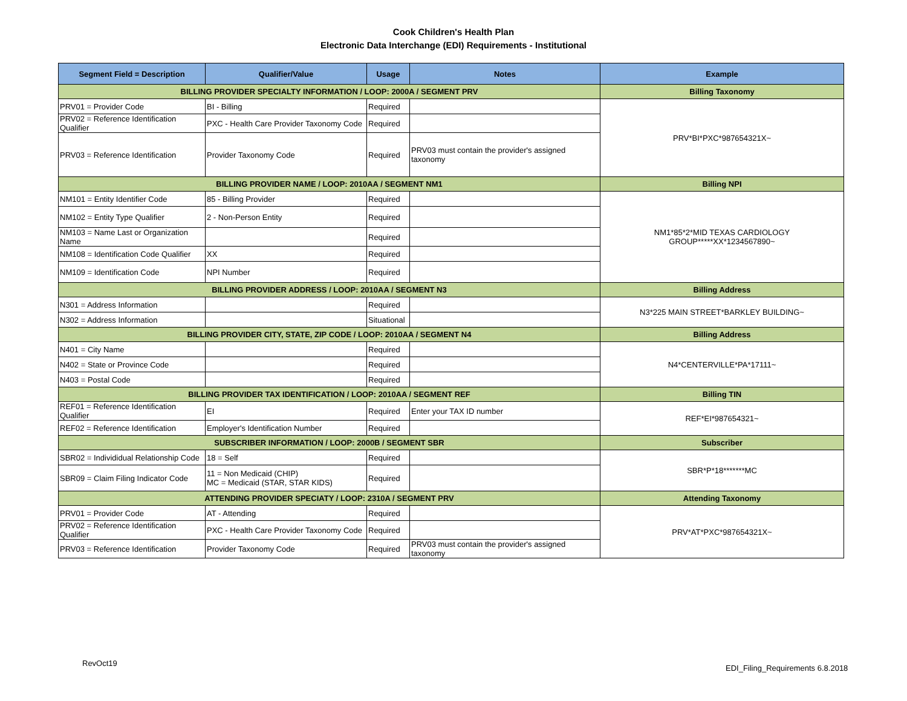Cook Children's Health Plan
Electronic Data Interchange (EDI) Requirements - Institutional
| Segment Field = Description | Qualifier/Value | Usage | Notes | Example |
| --- | --- | --- | --- | --- |
| BILLING PROVIDER SPECIALTY INFORMATION / LOOP: 2000A / SEGMENT PRV | | | | Billing Taxonomy |
| PRV01 = Provider Code | BI - Billing | Required | | PRV*BI*PXC*987654321X~ |
| PRV02 = Reference Identification Qualifier | PXC - Health Care Provider Taxonomy Code | Required | | |
| PRV03 = Reference Identification | Provider Taxonomy Code | Required | PRV03 must contain the provider's assigned taxonomy | |
| BILLING PROVIDER NAME / LOOP: 2010AA / SEGMENT NM1 | | | | Billing NPI |
| NM101 = Entity Identifier Code | 85 - Billing Provider | Required | | NM1*85*2*MID TEXAS CARDIOLOGY GROUP*****XX*1234567890~ |
| NM102 = Entity Type Qualifier | 2 - Non-Person Entity | Required | | |
| NM103 = Name Last or Organization Name | | Required | | |
| NM108 = Identification Code Qualifier | XX | Required | | |
| NM109 = Identification Code | NPI Number | Required | | |
| BILLING PROVIDER ADDRESS / LOOP: 2010AA / SEGMENT N3 | | | | Billing Address |
| N301 = Address Information | | Required | | N3*225 MAIN STREET*BARKLEY BUILDING~ |
| N302 = Address Information | | Situational | | |
| BILLING PROVIDER CITY, STATE, ZIP CODE / LOOP: 2010AA / SEGMENT N4 | | | | Billing Address |
| N401 = City Name | | Required | | N4*CENTERVILLE*PA*17111~ |
| N402 = State or Province Code | | Required | | |
| N403 = Postal Code | | Required | | |
| BILLING PROVIDER TAX IDENTIFICATION / LOOP: 2010AA / SEGMENT REF | | | | Billing TIN |
| REF01 = Reference Identification Qualifier | EI | Required | Enter your TAX ID number | REF*EI*987654321~ |
| REF02 = Reference Identification | Employer's Identification Number | Required | | |
| SUBSCRIBER INFORMATION / LOOP: 2000B / SEGMENT SBR | | | | Subscriber |
| SBR02 = Individidual Relationship Code | 18 = Self | Required | | SBR*P*18*******MC |
| SBR09 = Claim Filing Indicator Code | 11 = Non Medicaid (CHIP) MC = Medicaid (STAR, STAR KIDS) | Required | | |
| ATTENDING PROVIDER SPECIATY / LOOP: 2310A / SEGMENT PRV | | | | Attending Taxonomy |
| PRV01 = Provider Code | AT - Attending | Required | | PRV*AT*PXC*987654321X~ |
| PRV02 = Reference Identification Qualifier | PXC - Health Care Provider Taxonomy Code | Required | | |
| PRV03 = Reference Identification | Provider Taxonomy Code | Required | PRV03 must contain the provider's assigned taxonomy | |
RevOct19
EDI_Filing_Requirements 6.8.2018